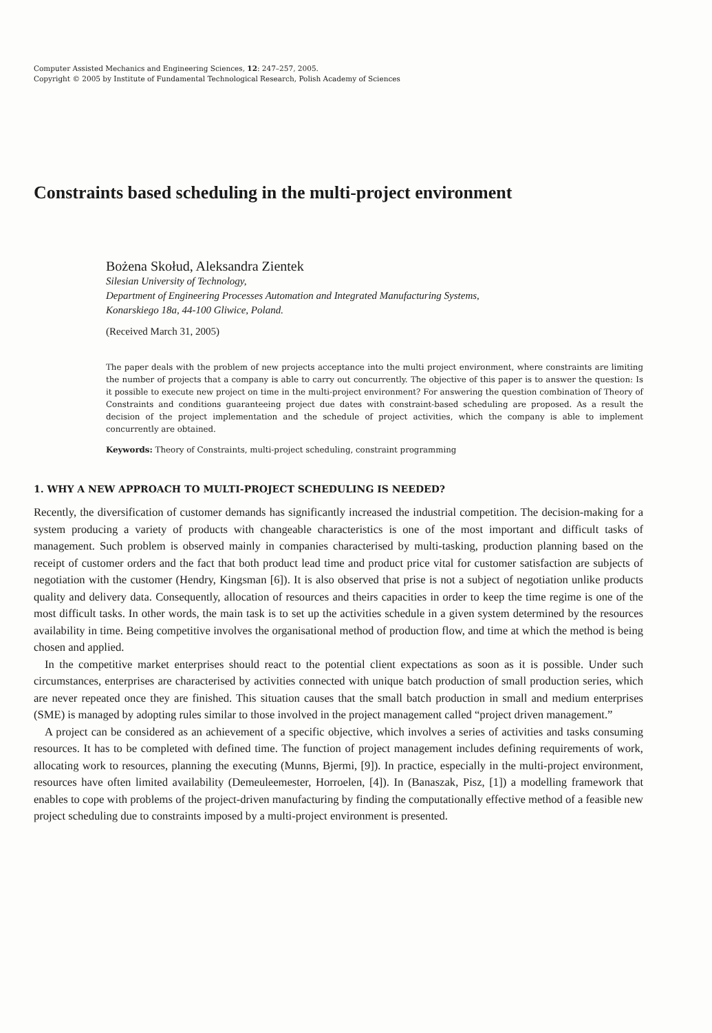Computer Assisted Mechanics and Engineering Sciences, 12: 247–257, 2005.
Copyright © 2005 by Institute of Fundamental Technological Research, Polish Academy of Sciences
Constraints based scheduling in the multi-project environment
Bożena Skołud, Aleksandra Zientek
Silesian University of Technology,
Department of Engineering Processes Automation and Integrated Manufacturing Systems,
Konarskiego 18a, 44-100 Gliwice, Poland.
(Received March 31, 2005)
The paper deals with the problem of new projects acceptance into the multi project environment, where constraints are limiting the number of projects that a company is able to carry out concurrently. The objective of this paper is to answer the question: Is it possible to execute new project on time in the multi-project environment? For answering the question combination of Theory of Constraints and conditions guaranteeing project due dates with constraint-based scheduling are proposed. As a result the decision of the project implementation and the schedule of project activities, which the company is able to implement concurrently are obtained.
Keywords: Theory of Constraints, multi-project scheduling, constraint programming
1. WHY A NEW APPROACH TO MULTI-PROJECT SCHEDULING IS NEEDED?
Recently, the diversification of customer demands has significantly increased the industrial competition. The decision-making for a system producing a variety of products with changeable characteristics is one of the most important and difficult tasks of management. Such problem is observed mainly in companies characterised by multi-tasking, production planning based on the receipt of customer orders and the fact that both product lead time and product price vital for customer satisfaction are subjects of negotiation with the customer (Hendry, Kingsman [6]). It is also observed that prise is not a subject of negotiation unlike products quality and delivery data. Consequently, allocation of resources and theirs capacities in order to keep the time regime is one of the most difficult tasks. In other words, the main task is to set up the activities schedule in a given system determined by the resources availability in time. Being competitive involves the organisational method of production flow, and time at which the method is being chosen and applied.
In the competitive market enterprises should react to the potential client expectations as soon as it is possible. Under such circumstances, enterprises are characterised by activities connected with unique batch production of small production series, which are never repeated once they are finished. This situation causes that the small batch production in small and medium enterprises (SME) is managed by adopting rules similar to those involved in the project management called “project driven management.”
A project can be considered as an achievement of a specific objective, which involves a series of activities and tasks consuming resources. It has to be completed with defined time. The function of project management includes defining requirements of work, allocating work to resources, planning the executing (Munns, Bjermi, [9]). In practice, especially in the multi-project environment, resources have often limited availability (Demeuleemester, Horroelen, [4]). In (Banaszak, Pisz, [1]) a modelling framework that enables to cope with problems of the project-driven manufacturing by finding the computationally effective method of a feasible new project scheduling due to constraints imposed by a multi-project environment is presented.